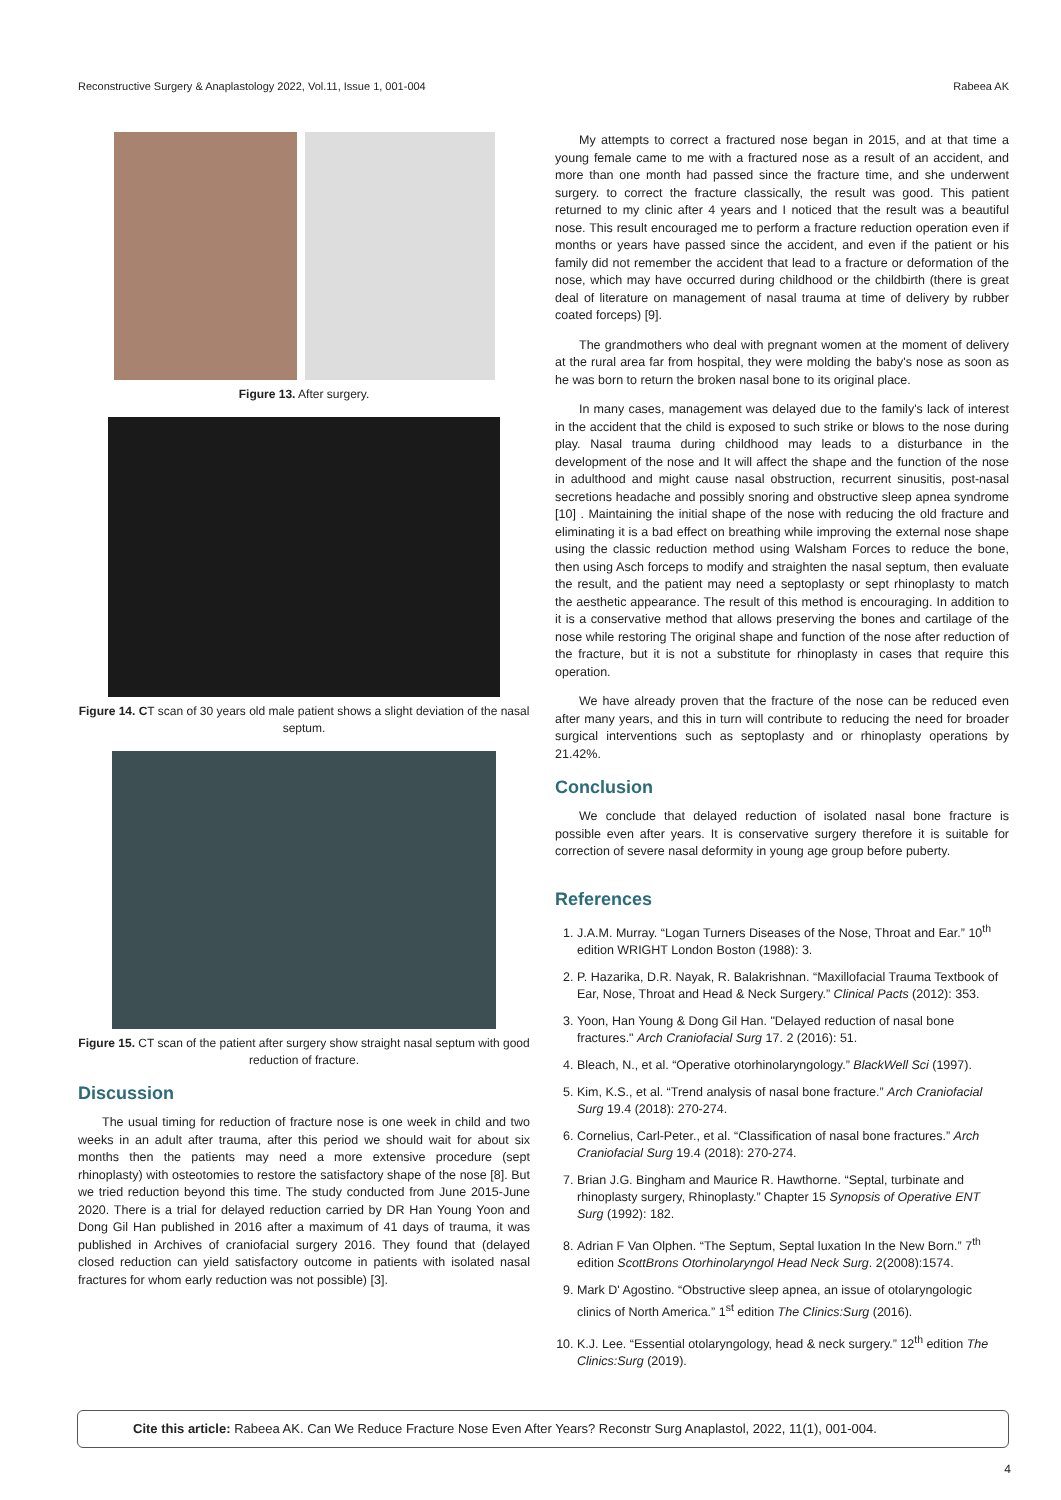Reconstructive Surgery & Anaplastology 2022, Vol.11, Issue 1, 001-004 Rabeea AK
Figure 13. After surgery.
Figure 14. CT scan of 30 years old male patient shows a slight deviation of the nasal septum.
Figure 15. CT scan of the patient after surgery show straight nasal septum with good reduction of fracture.
Discussion
The usual timing for reduction of fracture nose is one week in child and two weeks in an adult after trauma, after this period we should wait for about six months then the patients may need a more extensive procedure (sept rhinoplasty) with osteotomies to restore the satisfactory shape of the nose [8]. But we tried reduction beyond this time. The study conducted from June 2015-June 2020. There is a trial for delayed reduction carried by DR Han Young Yoon and Dong Gil Han published in 2016 after a maximum of 41 days of trauma, it was published in Archives of craniofacial surgery 2016. They found that (delayed closed reduction can yield satisfactory outcome in patients with isolated nasal fractures for whom early reduction was not possible) [3].
My attempts to correct a fractured nose began in 2015, and at that time a young female came to me with a fractured nose as a result of an accident, and more than one month had passed since the fracture time, and she underwent surgery. to correct the fracture classically, the result was good. This patient returned to my clinic after 4 years and I noticed that the result was a beautiful nose. This result encouraged me to perform a fracture reduction operation even if months or years have passed since the accident, and even if the patient or his family did not remember the accident that lead to a fracture or deformation of the nose, which may have occurred during childhood or the childbirth (there is great deal of literature on management of nasal trauma at time of delivery by rubber coated forceps) [9].
The grandmothers who deal with pregnant women at the moment of delivery at the rural area far from hospital, they were molding the baby's nose as soon as he was born to return the broken nasal bone to its original place.
In many cases, management was delayed due to the family's lack of interest in the accident that the child is exposed to such strike or blows to the nose during play. Nasal trauma during childhood may leads to a disturbance in the development of the nose and It will affect the shape and the function of the nose in adulthood and might cause nasal obstruction, recurrent sinusitis, post-nasal secretions headache and possibly snoring and obstructive sleep apnea syndrome [10] . Maintaining the initial shape of the nose with reducing the old fracture and eliminating it is a bad effect on breathing while improving the external nose shape using the classic reduction method using Walsham Forces to reduce the bone, then using Asch forceps to modify and straighten the nasal septum, then evaluate the result, and the patient may need a septoplasty or sept rhinoplasty to match the aesthetic appearance. The result of this method is encouraging. In addition to it is a conservative method that allows preserving the bones and cartilage of the nose while restoring The original shape and function of the nose after reduction of the fracture, but it is not a substitute for rhinoplasty in cases that require this operation.
We have already proven that the fracture of the nose can be reduced even after many years, and this in turn will contribute to reducing the need for broader surgical interventions such as septoplasty and or rhinoplasty operations by 21.42%.
Conclusion
We conclude that delayed reduction of isolated nasal bone fracture is possible even after years. It is conservative surgery therefore it is suitable for correction of severe nasal deformity in young age group before puberty.
References
1. J.A.M. Murray. “Logan Turners Diseases of the Nose, Throat and Ear.” 10<sup>th</sup> edition WRIGHT London Boston (1988): 3.
2. P. Hazarika, D.R. Nayak, R. Balakrishnan. “Maxillofacial Trauma Textbook of Ear, Nose, Throat and Head & Neck Surgery.” Clinical Pacts (2012): 353.
3. Yoon, Han Young & Dong Gil Han. "Delayed reduction of nasal bone fractures." Arch Craniofacial Surg 17. 2 (2016): 51.
4. Bleach, N., et al. “Operative otorhinolaryngology.” BlackWell Sci (1997).
5. Kim, K.S., et al. “Trend analysis of nasal bone fracture.” Arch Craniofacial Surg 19.4 (2018): 270-274.
6. Cornelius, Carl-Peter., et al. “Classification of nasal bone fractures.” Arch Craniofacial Surg 19.4 (2018): 270-274.
7. Brian J.G. Bingham and Maurice R. Hawthorne. “Septal, turbinate and rhinoplasty surgery, Rhinoplasty.” Chapter 15 Synopsis of Operative ENT Surg (1992): 182.
8. Adrian F Van Olphen. “The Septum, Septal luxation In the New Born.” 7<sup>th</sup> edition ScottBrons Otorhinolaryngol Head Neck Surg. 2(2008):1574.
9. Mark D' Agostino. “Obstructive sleep apnea, an issue of otolaryngologic clinics of North America.” 1<sup>st</sup> edition The Clinics:Surg (2016).
10. K.J. Lee. “Essential otolaryngology, head & neck surgery.” 12<sup>th</sup> edition The Clinics:Surg (2019).
Cite this article: Rabeea AK. Can We Reduce Fracture Nose Even After Years? Reconstr Surg Anaplastol, 2022, 11(1), 001-004.
4